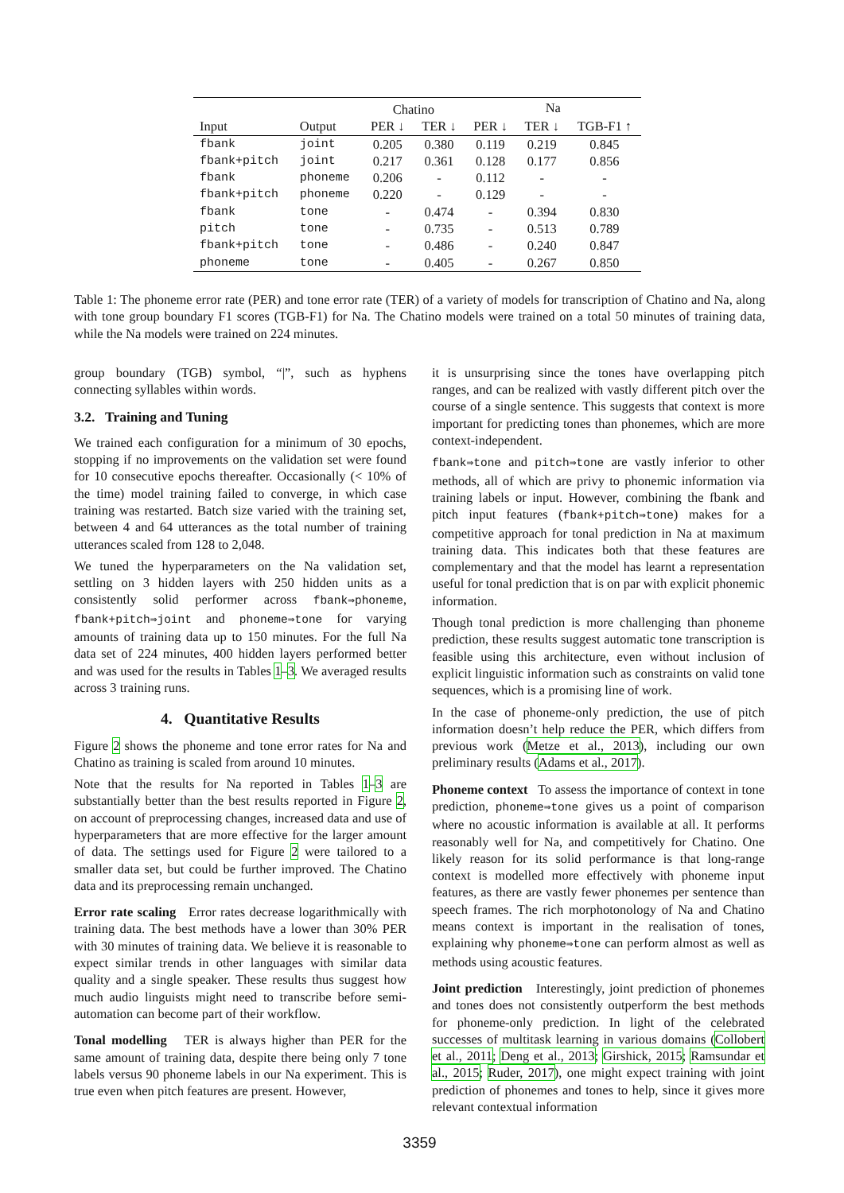| | | Chatino | | Na | | |
| --- | --- | --- | --- | --- | --- | --- |
| Input | Output | PER ↓ | TER ↓ | PER ↓ | TER ↓ | TGB-F1 ↑ |
| fbank | joint | 0.205 | 0.380 | 0.119 | 0.219 | 0.845 |
| fbank+pitch | joint | 0.217 | 0.361 | 0.128 | 0.177 | 0.856 |
| fbank | phoneme | 0.206 | - | 0.112 | - | - |
| fbank+pitch | phoneme | 0.220 | - | 0.129 | - | - |
| fbank | tone | - | 0.474 | - | 0.394 | 0.830 |
| pitch | tone | - | 0.735 | - | 0.513 | 0.789 |
| fbank+pitch | tone | - | 0.486 | - | 0.240 | 0.847 |
| phoneme | tone | - | 0.405 | - | 0.267 | 0.850 |
Table 1: The phoneme error rate (PER) and tone error rate (TER) of a variety of models for transcription of Chatino and Na, along with tone group boundary F1 scores (TGB-F1) for Na. The Chatino models were trained on a total 50 minutes of training data, while the Na models were trained on 224 minutes.
group boundary (TGB) symbol, “|”, such as hyphens connecting syllables within words.
3.2. Training and Tuning
We trained each configuration for a minimum of 30 epochs, stopping if no improvements on the validation set were found for 10 consecutive epochs thereafter. Occasionally (< 10% of the time) model training failed to converge, in which case training was restarted. Batch size varied with the training set, between 4 and 64 utterances as the total number of training utterances scaled from 128 to 2,048.
We tuned the hyperparameters on the Na validation set, settling on 3 hidden layers with 250 hidden units as a consistently solid performer across fbank⇒phoneme, fbank+pitch⇒joint and phoneme⇒tone for varying amounts of training data up to 150 minutes. For the full Na data set of 224 minutes, 400 hidden layers performed better and was used for the results in Tables 1–3. We averaged results across 3 training runs.
4. Quantitative Results
Figure 2 shows the phoneme and tone error rates for Na and Chatino as training is scaled from around 10 minutes.
Note that the results for Na reported in Tables 1–3 are substantially better than the best results reported in Figure 2, on account of preprocessing changes, increased data and use of hyperparameters that are more effective for the larger amount of data. The settings used for Figure 2 were tailored to a smaller data set, but could be further improved. The Chatino data and its preprocessing remain unchanged.
Error rate scaling Error rates decrease logarithmically with training data. The best methods have a lower than 30% PER with 30 minutes of training data. We believe it is reasonable to expect similar trends in other languages with similar data quality and a single speaker. These results thus suggest how much audio linguists might need to transcribe before semi-automation can become part of their workflow.
Tonal modelling TER is always higher than PER for the same amount of training data, despite there being only 7 tone labels versus 90 phoneme labels in our Na experiment. This is true even when pitch features are present. However,
it is unsurprising since the tones have overlapping pitch ranges, and can be realized with vastly different pitch over the course of a single sentence. This suggests that context is more important for predicting tones than phonemes, which are more context-independent.
fbank⇒tone and pitch⇒tone are vastly inferior to other methods, all of which are privy to phonemic information via training labels or input. However, combining the fbank and pitch input features (fbank+pitch⇒tone) makes for a competitive approach for tonal prediction in Na at maximum training data. This indicates both that these features are complementary and that the model has learnt a representation useful for tonal prediction that is on par with explicit phonemic information.
Though tonal prediction is more challenging than phoneme prediction, these results suggest automatic tone transcription is feasible using this architecture, even without inclusion of explicit linguistic information such as constraints on valid tone sequences, which is a promising line of work.
In the case of phoneme-only prediction, the use of pitch information doesn’t help reduce the PER, which differs from previous work (Metze et al., 2013), including our own preliminary results (Adams et al., 2017).
Phoneme context To assess the importance of context in tone prediction, phoneme⇒tone gives us a point of comparison where no acoustic information is available at all. It performs reasonably well for Na, and competitively for Chatino. One likely reason for its solid performance is that long-range context is modelled more effectively with phoneme input features, as there are vastly fewer phonemes per sentence than speech frames. The rich morphotonology of Na and Chatino means context is important in the realisation of tones, explaining why phoneme⇒tone can perform almost as well as methods using acoustic features.
Joint prediction Interestingly, joint prediction of phonemes and tones does not consistently outperform the best methods for phoneme-only prediction. In light of the celebrated successes of multitask learning in various domains (Collobert et al., 2011; Deng et al., 2013; Girshick, 2015; Ramsundar et al., 2015; Ruder, 2017), one might expect training with joint prediction of phonemes and tones to help, since it gives more relevant contextual information
3359